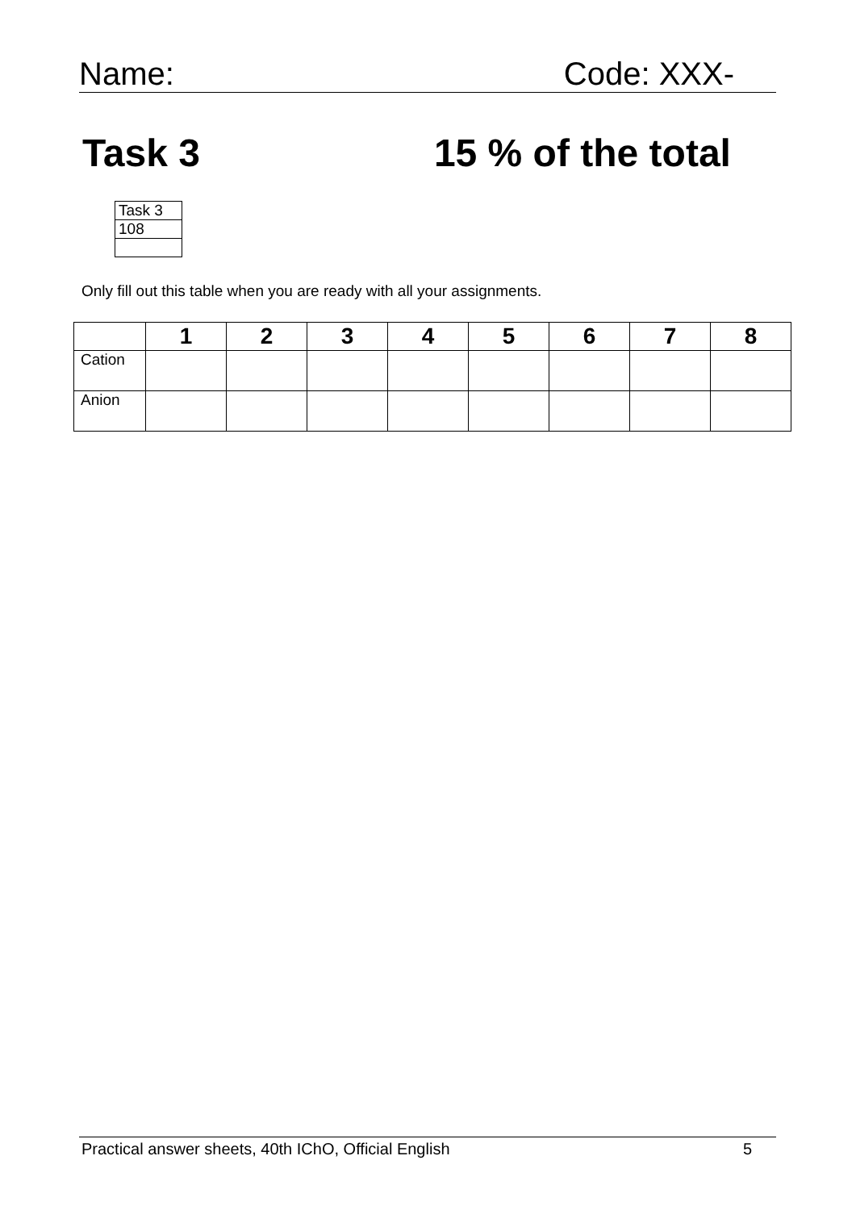Name: Code: XXX-
Task 3 15 % of the total
| Task 3 |
| 108 |
Only fill out this table when you are ready with all your assignments.
| | 1 | 2 | 3 | 4 | 5 | 6 | 7 | 8 |
| --- | --- | --- | --- | --- | --- | --- | --- | --- |
| Cation | | | | | | | | |
| Anion | | | | | | | | |
Practical answer sheets, 40th IChO, Official English 5